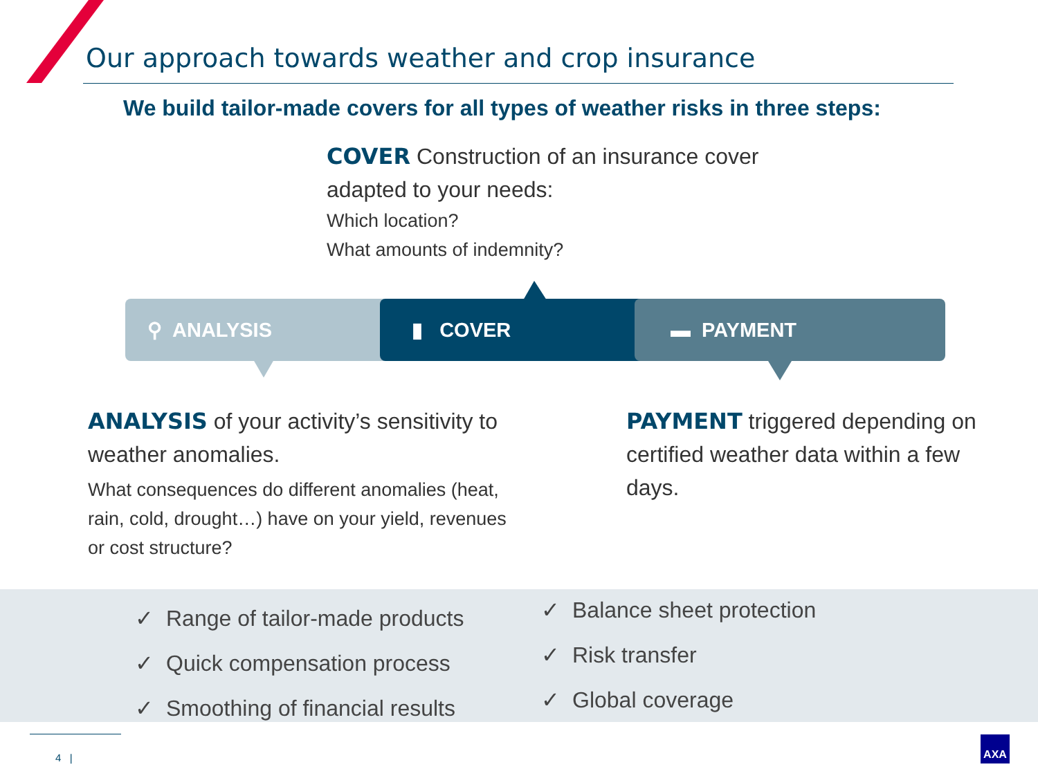Our approach towards weather and crop insurance
We build tailor-made covers for all types of weather risks in three steps:
COVER Construction of an insurance cover
adapted to your needs:
Which location?
What amounts of indemnity?
⚲ ANALYSIS ▮ COVER ▬ PAYMENT
ANALYSIS of your activity’s sensitivity to weather anomalies.
What consequences do different anomalies (heat, rain, cold, drought…) have on your yield, revenues or cost structure?
PAYMENT triggered depending on certified weather data within a few days.
✓ Range of tailor-made products
✓ Quick compensation process
✓ Smoothing of financial results
✓ Balance sheet protection
✓ Risk transfer
✓ Global coverage
4 |
AXA